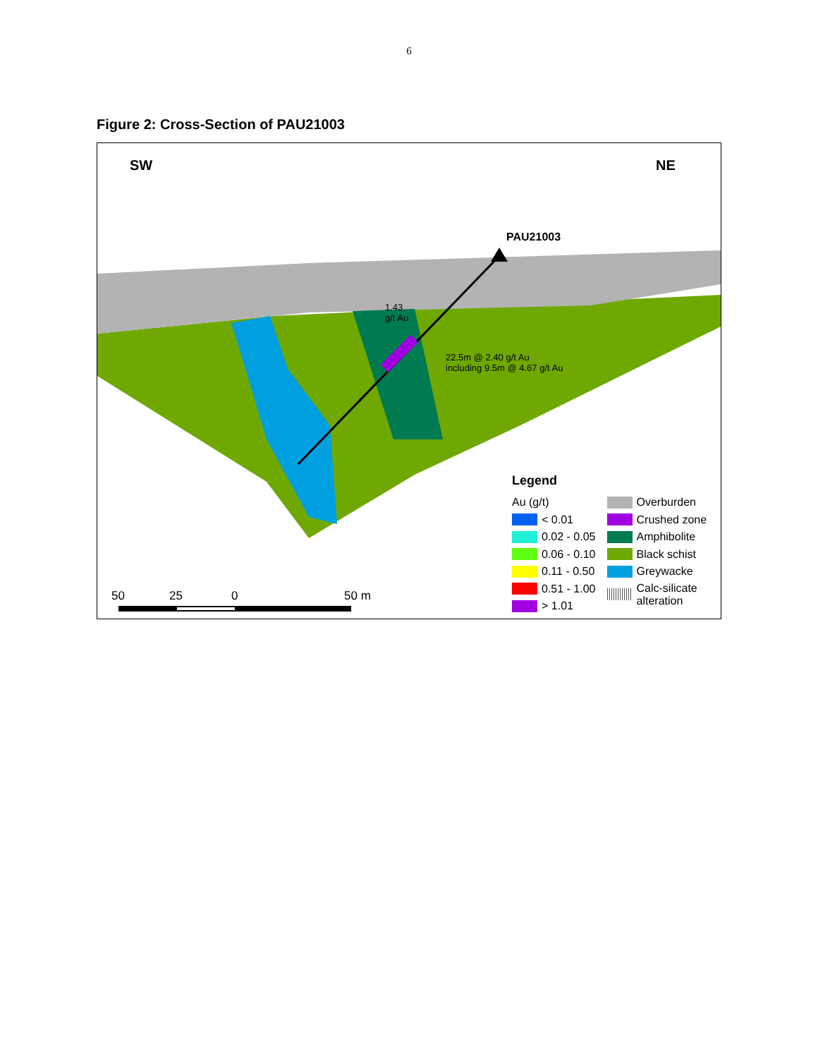6
Figure 2: Cross-Section of PAU21003
SW NE
PAU21003
1.43
g/t Au
22.5m @ 2.40 g/t Au
including 9.5m @ 4.67 g/t Au
50 25 0 50 m
Legend
Au (g/t)
< 0.01
0.02 - 0.05
0.06 - 0.10
0.11 - 0.50
0.51 - 1.00
> 1.01
Overburden
Crushed zone
Amphibolite
Black schist
Greywacke
Calc-silicate
alteration